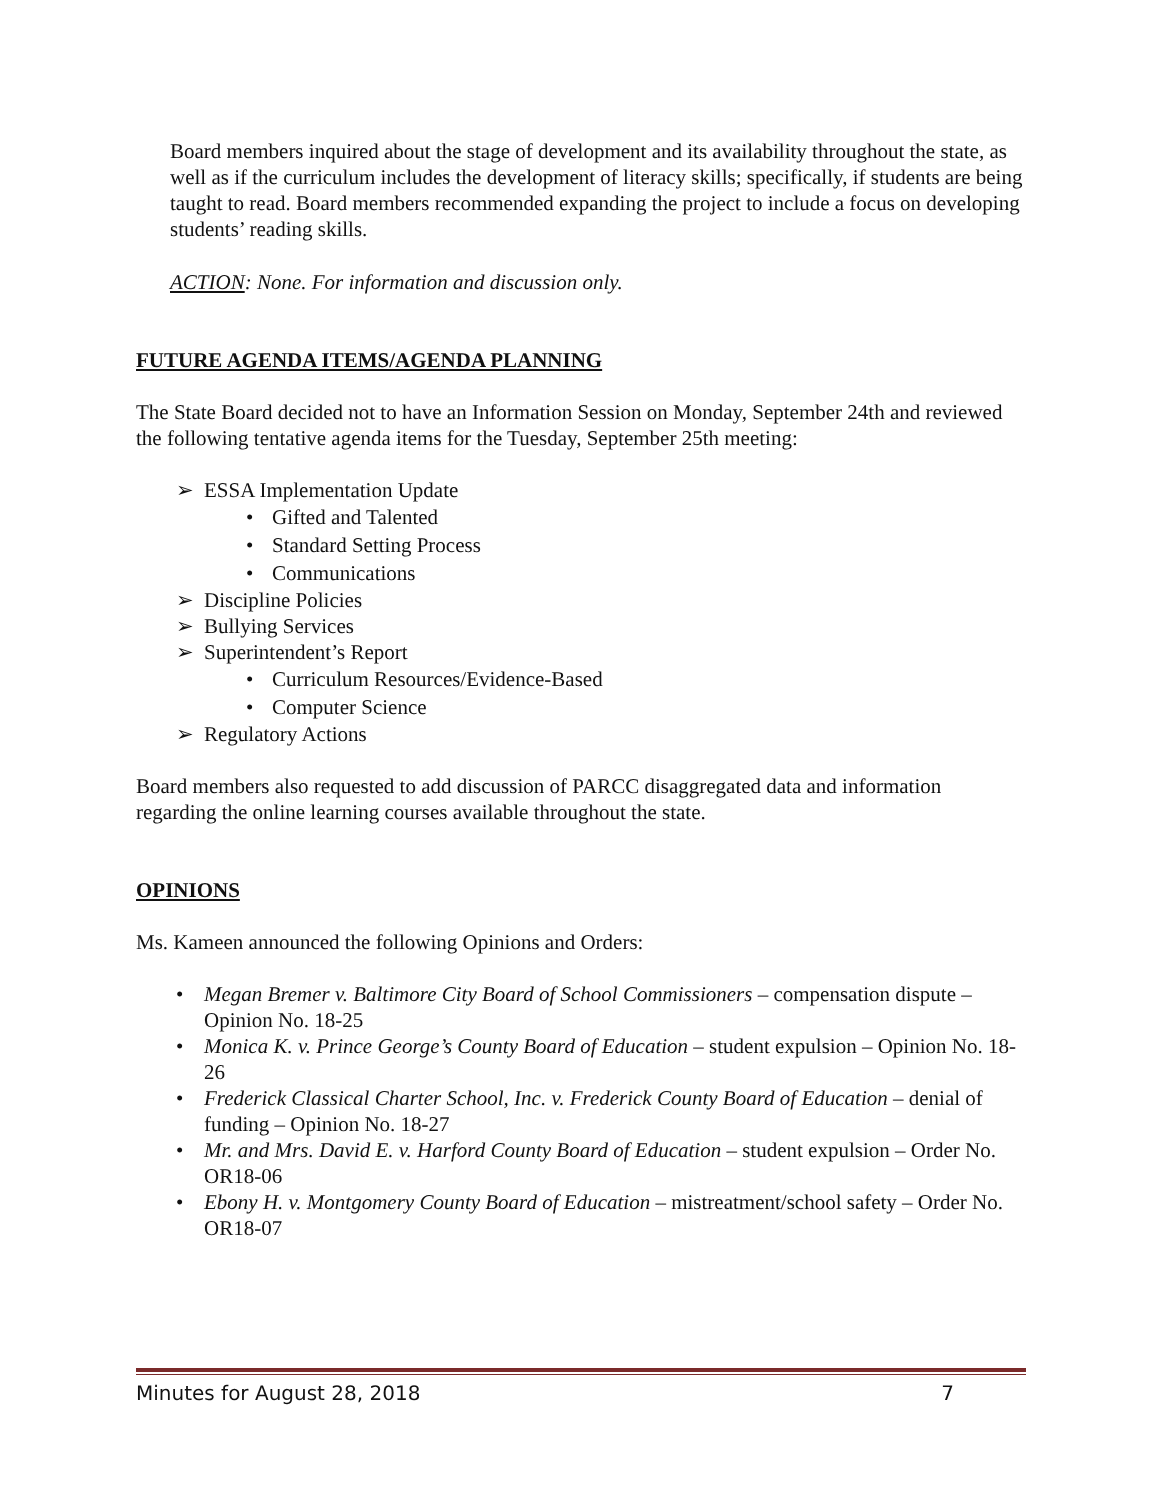Board members inquired about the stage of development and its availability throughout the state, as well as if the curriculum includes the development of literacy skills; specifically, if students are being taught to read. Board members recommended expanding the project to include a focus on developing students’ reading skills.
ACTION: None. For information and discussion only.
FUTURE AGENDA ITEMS/AGENDA PLANNING
The State Board decided not to have an Information Session on Monday, September 24th and reviewed the following tentative agenda items for the Tuesday, September 25th meeting:
➢ ESSA Implementation Update
• Gifted and Talented
• Standard Setting Process
• Communications
➢ Discipline Policies
➢ Bullying Services
➢ Superintendent’s Report
• Curriculum Resources/Evidence-Based
• Computer Science
➢ Regulatory Actions
Board members also requested to add discussion of PARCC disaggregated data and information regarding the online learning courses available throughout the state.
OPINIONS
Ms. Kameen announced the following Opinions and Orders:
• Megan Bremer v. Baltimore City Board of School Commissioners – compensation dispute – Opinion No. 18-25
• Monica K. v. Prince George’s County Board of Education – student expulsion – Opinion No. 18-26
• Frederick Classical Charter School, Inc. v. Frederick County Board of Education – denial of funding – Opinion No. 18-27
• Mr. and Mrs. David E. v. Harford County Board of Education – student expulsion – Order No. OR18-06
• Ebony H. v. Montgomery County Board of Education – mistreatment/school safety – Order No. OR18-07
Minutes for August 28, 2018 7